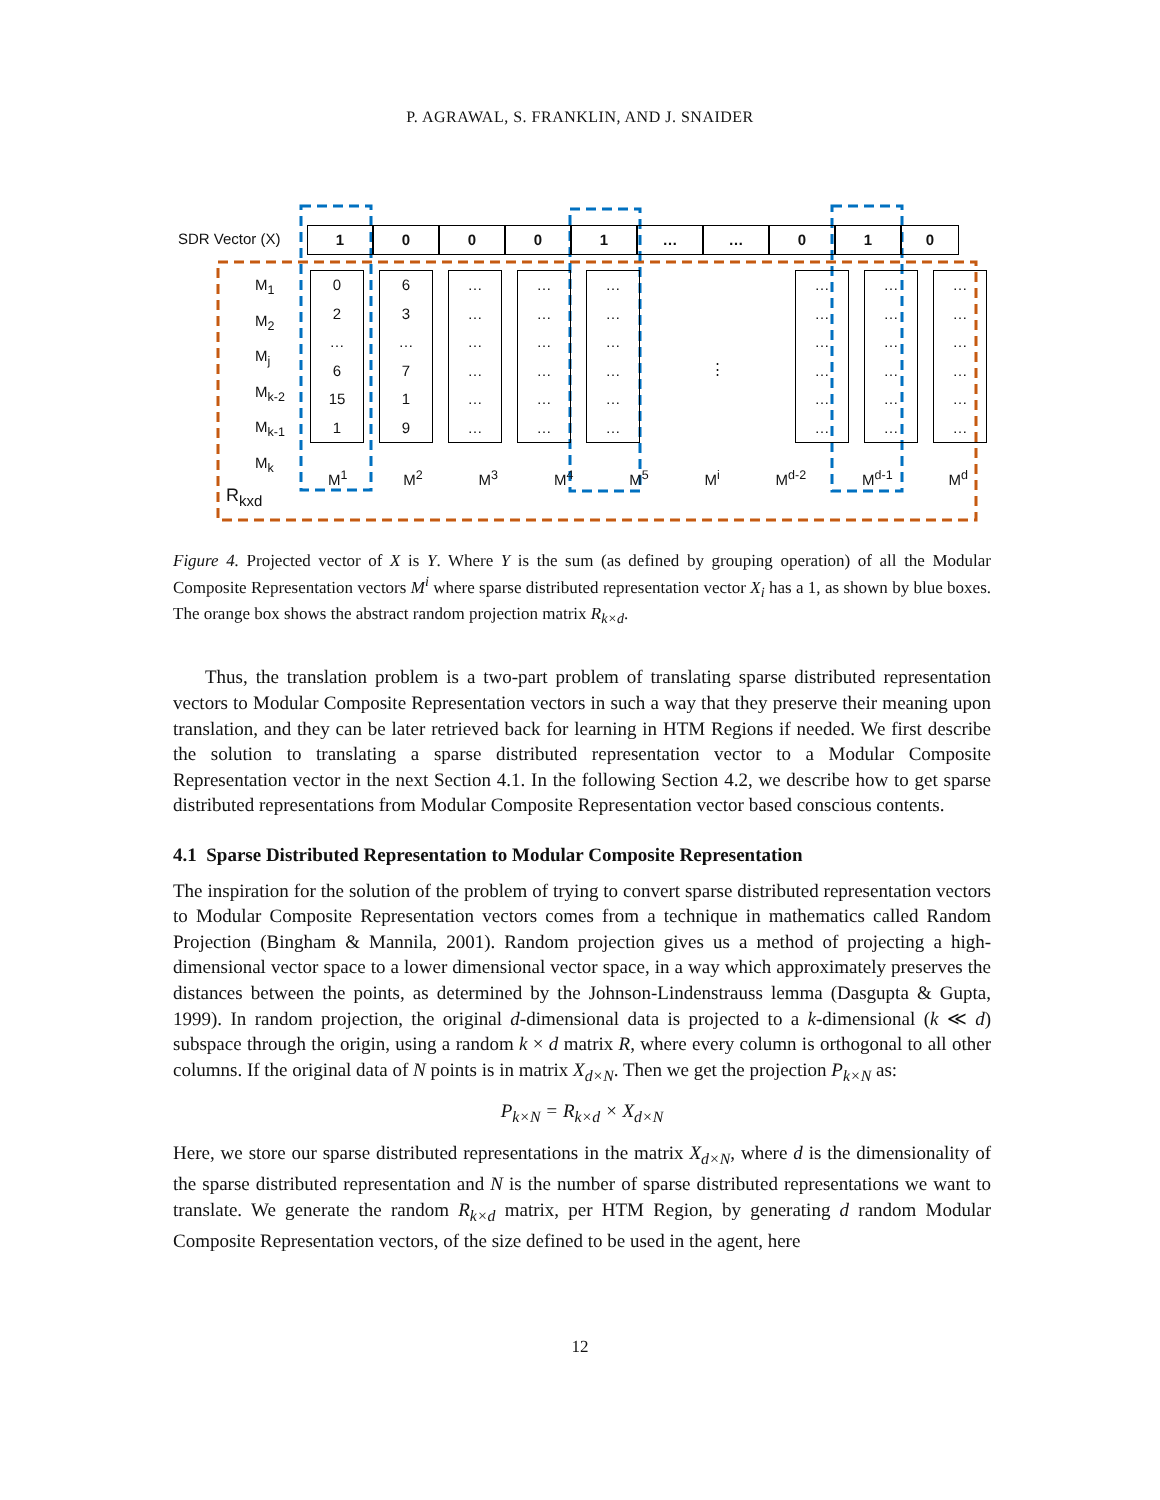P. AGRAWAL, S. FRANKLIN, AND J. SNAIDER
SDR Vector (X) 1 0 0 0 1 … … 0 1 0
M<sub>1</sub>
M<sub>2</sub>
M<sub>j</sub>
M<sub>k-2</sub>
M<sub>k-1</sub>
M<sub>k</sub>
0
2
…
6
15
1
6
3
…
7
1
9
…
…
…
…
…
…
…
…
…
…
…
…
…
…
…
…
…
…
⋮
…
…
…
…
…
…
…
…
…
…
…
…
…
…
…
…
…
…
M<sup>1</sup> M<sup>2</sup> M<sup>3</sup> M<sup>4</sup> M<sup>5</sup> M<sup>i</sup> M<sup>d-2</sup> M<sup>d-1</sup> M<sup>d</sup>
R<sub>kxd</sub>
Figure 4. Projected vector of X is Y. Where Y is the sum (as defined by grouping operation) of all the Modular Composite Representation vectors M<sup>i</sup> where sparse distributed representation vector X<sub>i</sub> has a 1, as shown by blue boxes. The orange box shows the abstract random projection matrix R<sub>k×d</sub>.
Thus, the translation problem is a two-part problem of translating sparse distributed representation vectors to Modular Composite Representation vectors in such a way that they preserve their meaning upon translation, and they can be later retrieved back for learning in HTM Regions if needed. We first describe the solution to translating a sparse distributed representation vector to a Modular Composite Representation vector in the next Section 4.1. In the following Section 4.2, we describe how to get sparse distributed representations from Modular Composite Representation vector based conscious contents.
4.1 Sparse Distributed Representation to Modular Composite Representation
The inspiration for the solution of the problem of trying to convert sparse distributed representation vectors to Modular Composite Representation vectors comes from a technique in mathematics called Random Projection (Bingham & Mannila, 2001). Random projection gives us a method of projecting a high-dimensional vector space to a lower dimensional vector space, in a way which approximately preserves the distances between the points, as determined by the Johnson-Lindenstrauss lemma (Dasgupta & Gupta, 1999). In random projection, the original d-dimensional data is projected to a k-dimensional (k ≪ d) subspace through the origin, using a random k × d matrix R, where every column is orthogonal to all other columns. If the original data of N points is in matrix X<sub>d×N</sub>. Then we get the projection P<sub>k×N</sub> as:
P<sub>k×N</sub> = R<sub>k×d</sub> × X<sub>d×N</sub>
Here, we store our sparse distributed representations in the matrix X<sub>d×N</sub>, where d is the dimensionality of the sparse distributed representation and N is the number of sparse distributed representations we want to translate. We generate the random R<sub>k×d</sub> matrix, per HTM Region, by generating d random Modular Composite Representation vectors, of the size defined to be used in the agent, here
12